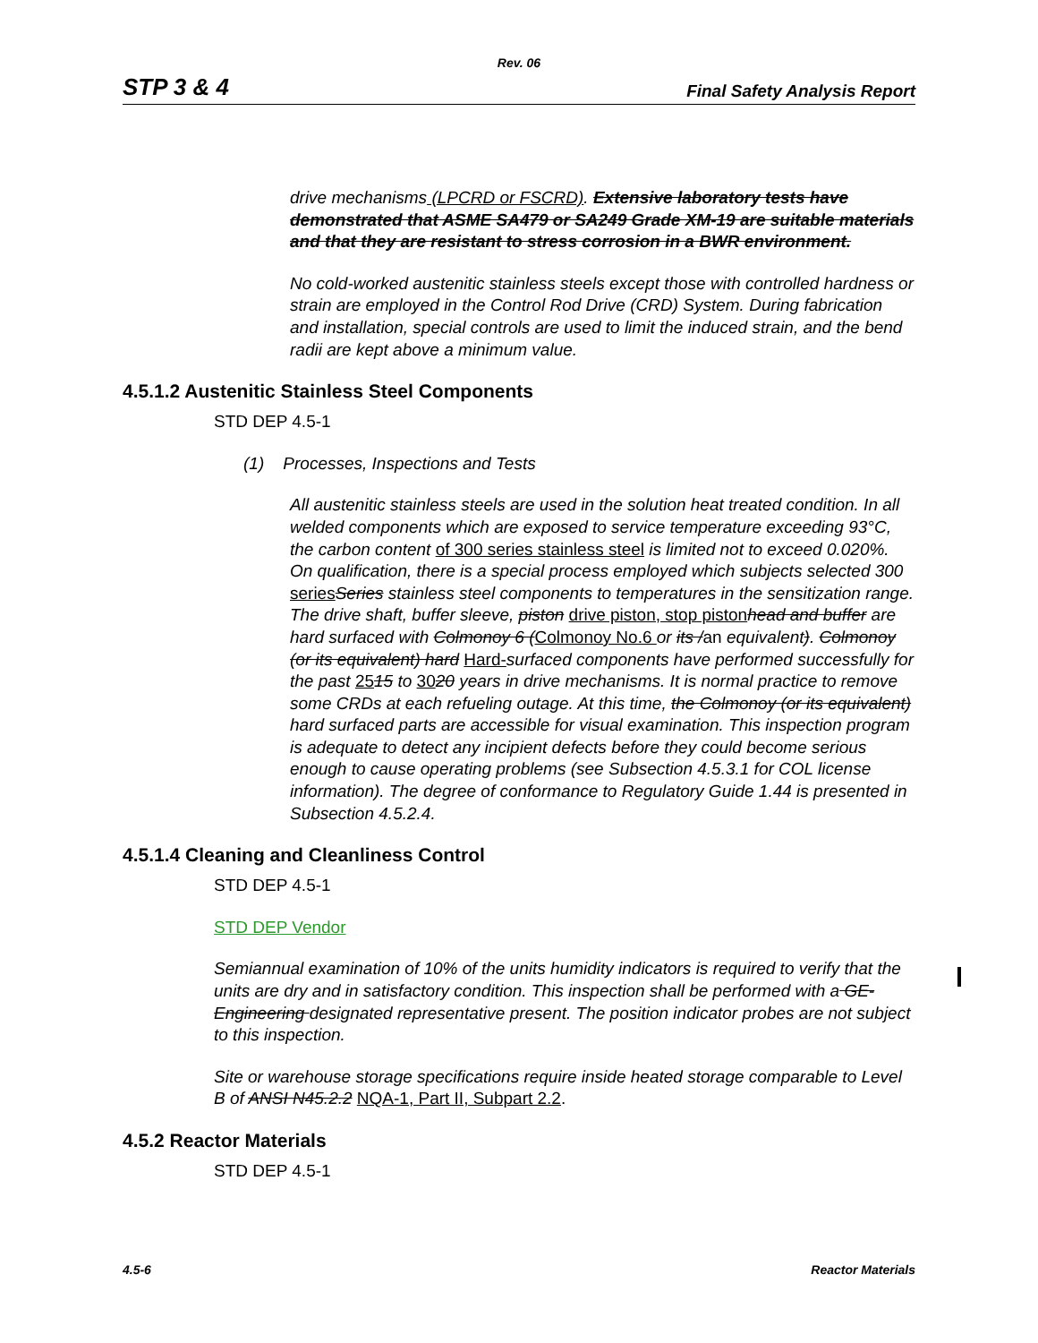Rev. 06
STP 3 & 4 Final Safety Analysis Report
drive mechanisms (LPCRD or FSCRD). Extensive laboratory tests have demonstrated that ASME SA479 or SA249 Grade XM-19 are suitable materials and that they are resistant to stress corrosion in a BWR environment.
No cold-worked austenitic stainless steels except those with controlled hardness or strain are employed in the Control Rod Drive (CRD) System. During fabrication and installation, special controls are used to limit the induced strain, and the bend radii are kept above a minimum value.
4.5.1.2 Austenitic Stainless Steel Components
STD DEP 4.5-1
(1) Processes, Inspections and Tests
All austenitic stainless steels are used in the solution heat treated condition. In all welded components which are exposed to service temperature exceeding 93°C, the carbon content of 300 series stainless steel is limited not to exceed 0.020%. On qualification, there is a special process employed which subjects selected 300 series Series stainless steel components to temperatures in the sensitization range. The drive shaft, buffer sleeve, piston drive piston, stop piston head and buffer are hard surfaced with Colmonoy 6 (Colmonoy No.6 or its /an equivalent). Colmonoy (or its equivalent) hard Hard-surfaced components have performed successfully for the past 2515 to 3020 years in drive mechanisms. It is normal practice to remove some CRDs at each refueling outage. At this time, the Colmonoy (or its equivalent) hard surfaced parts are accessible for visual examination. This inspection program is adequate to detect any incipient defects before they could become serious enough to cause operating problems (see Subsection 4.5.3.1 for COL license information). The degree of conformance to Regulatory Guide 1.44 is presented in Subsection 4.5.2.4.
4.5.1.4 Cleaning and Cleanliness Control
STD DEP 4.5-1
STD DEP Vendor
Semiannual examination of 10% of the units humidity indicators is required to verify that the units are dry and in satisfactory condition. This inspection shall be performed with a GE-Engineering designated representative present. The position indicator probes are not subject to this inspection.
Site or warehouse storage specifications require inside heated storage comparable to Level B of ANSI N45.2.2 NQA-1, Part II, Subpart 2.2.
4.5.2 Reactor Materials
STD DEP 4.5-1
4.5-6 Reactor Materials